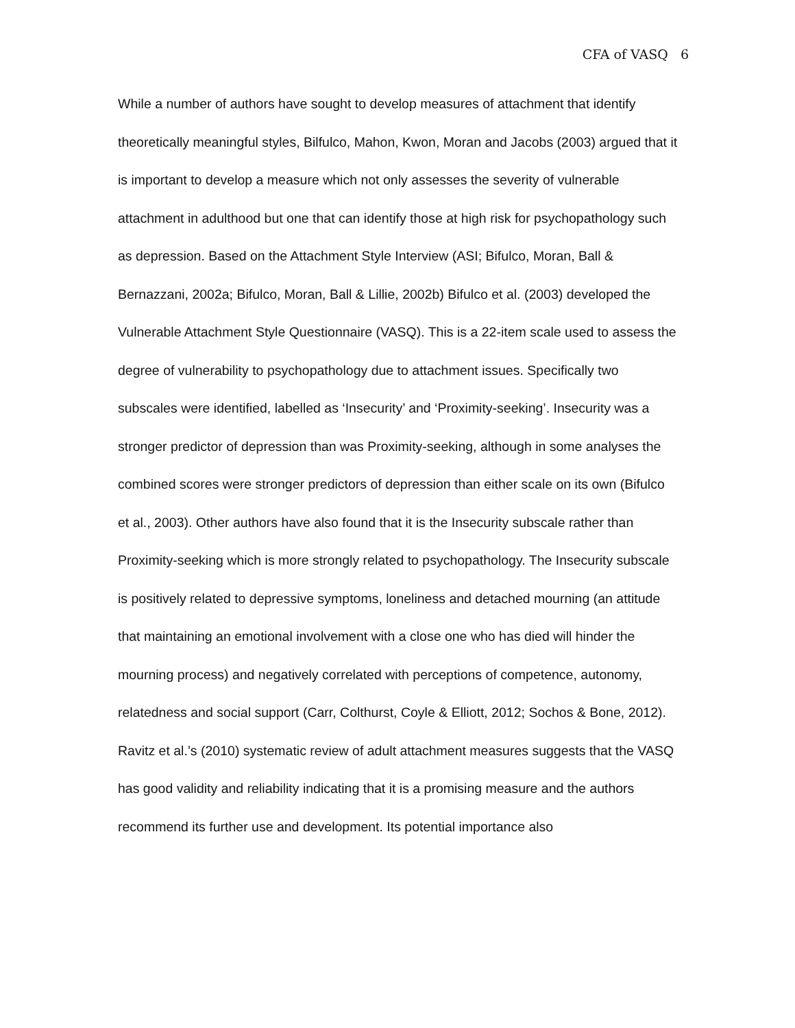CFA of VASQ 6
While a number of authors have sought to develop measures of attachment that identify theoretically meaningful styles, Bilfulco, Mahon, Kwon, Moran and Jacobs (2003) argued that it is important to develop a measure which not only assesses the severity of vulnerable attachment in adulthood but one that can identify those at high risk for psychopathology such as depression. Based on the Attachment Style Interview (ASI; Bifulco, Moran, Ball & Bernazzani, 2002a; Bifulco, Moran, Ball & Lillie, 2002b) Bifulco et al. (2003) developed the Vulnerable Attachment Style Questionnaire (VASQ). This is a 22-item scale used to assess the degree of vulnerability to psychopathology due to attachment issues. Specifically two subscales were identified, labelled as ‘Insecurity’ and ‘Proximity-seeking’. Insecurity was a stronger predictor of depression than was Proximity-seeking, although in some analyses the combined scores were stronger predictors of depression than either scale on its own (Bifulco et al., 2003). Other authors have also found that it is the Insecurity subscale rather than Proximity-seeking which is more strongly related to psychopathology. The Insecurity subscale is positively related to depressive symptoms, loneliness and detached mourning (an attitude that maintaining an emotional involvement with a close one who has died will hinder the mourning process) and negatively correlated with perceptions of competence, autonomy, relatedness and social support (Carr, Colthurst, Coyle & Elliott, 2012; Sochos & Bone, 2012).
Ravitz et al.’s (2010) systematic review of adult attachment measures suggests that the VASQ has good validity and reliability indicating that it is a promising measure and the authors recommend its further use and development. Its potential importance also